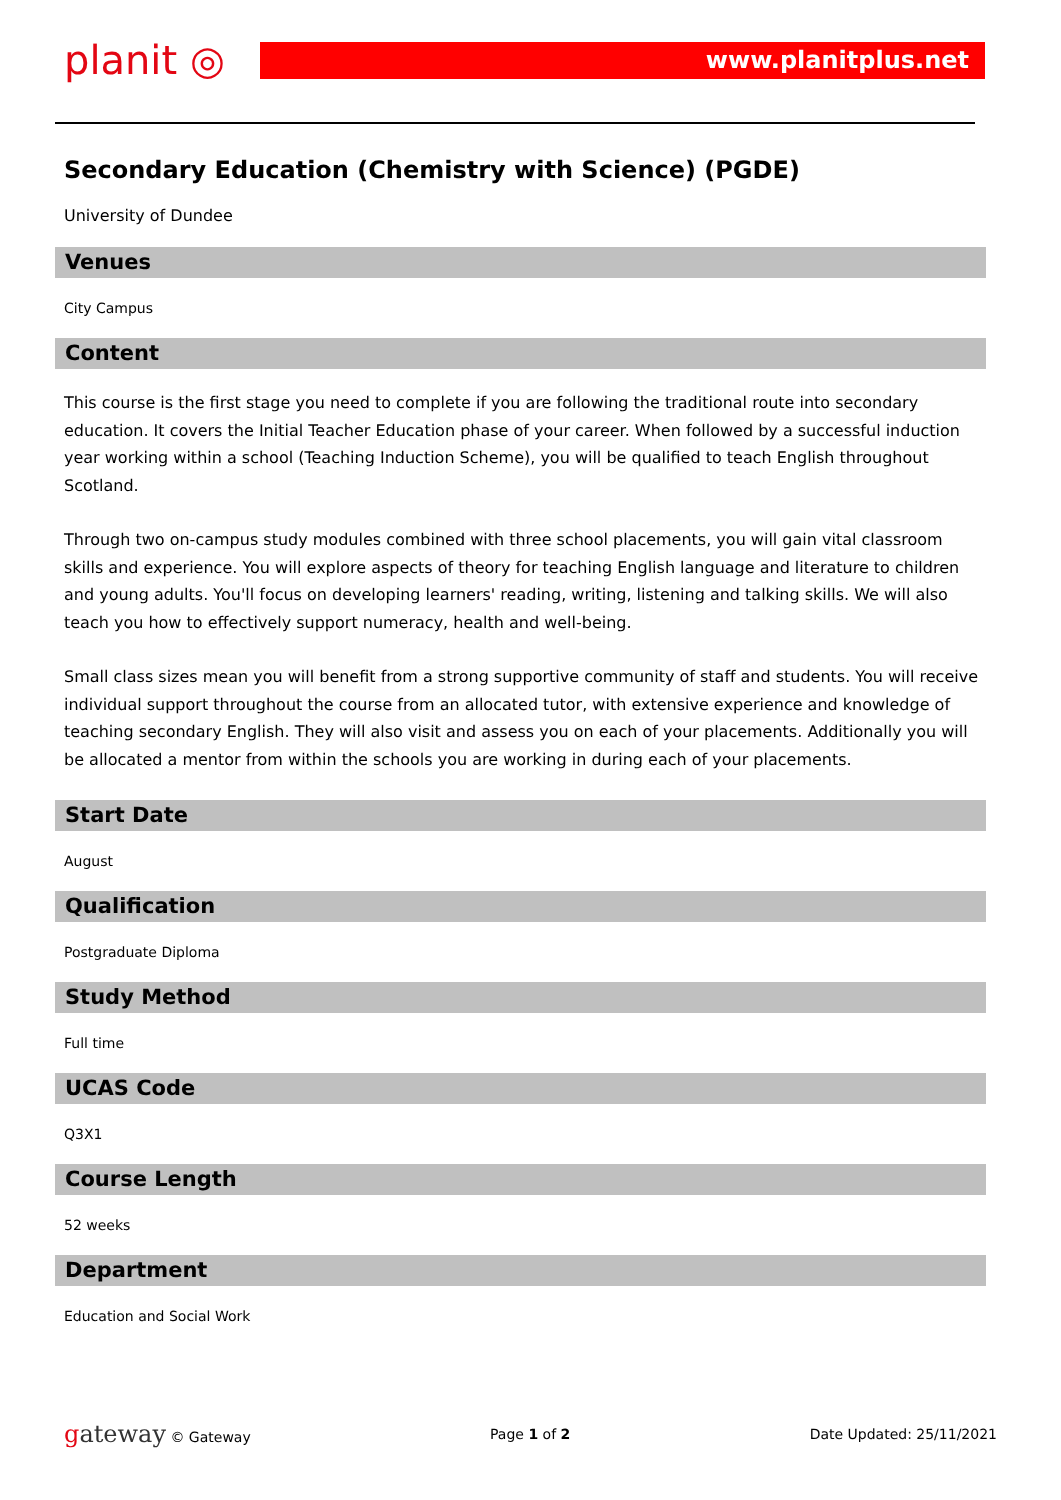planit ◎
www.planitplus.net
Secondary Education (Chemistry with Science) (PGDE)
University of Dundee
Venues
City Campus
Content
This course is the first stage you need to complete if you are following the traditional route into secondary education. It covers the Initial Teacher Education phase of your career. When followed by a successful induction year working within a school (Teaching Induction Scheme), you will be qualified to teach English throughout Scotland.
Through two on-campus study modules combined with three school placements, you will gain vital classroom skills and experience. You will explore aspects of theory for teaching English language and literature to children and young adults. You'll focus on developing learners' reading, writing, listening and talking skills. We will also teach you how to effectively support numeracy, health and well-being.
Small class sizes mean you will benefit from a strong supportive community of staff and students. You will receive individual support throughout the course from an allocated tutor, with extensive experience and knowledge of teaching secondary English. They will also visit and assess you on each of your placements. Additionally you will be allocated a mentor from within the schools you are working in during each of your placements.
Start Date
August
Qualification
Postgraduate Diploma
Study Method
Full time
UCAS Code
Q3X1
Course Length
52 weeks
Department
Education and Social Work
gateway © Gateway Page 1 of 2 Date Updated: 25/11/2021